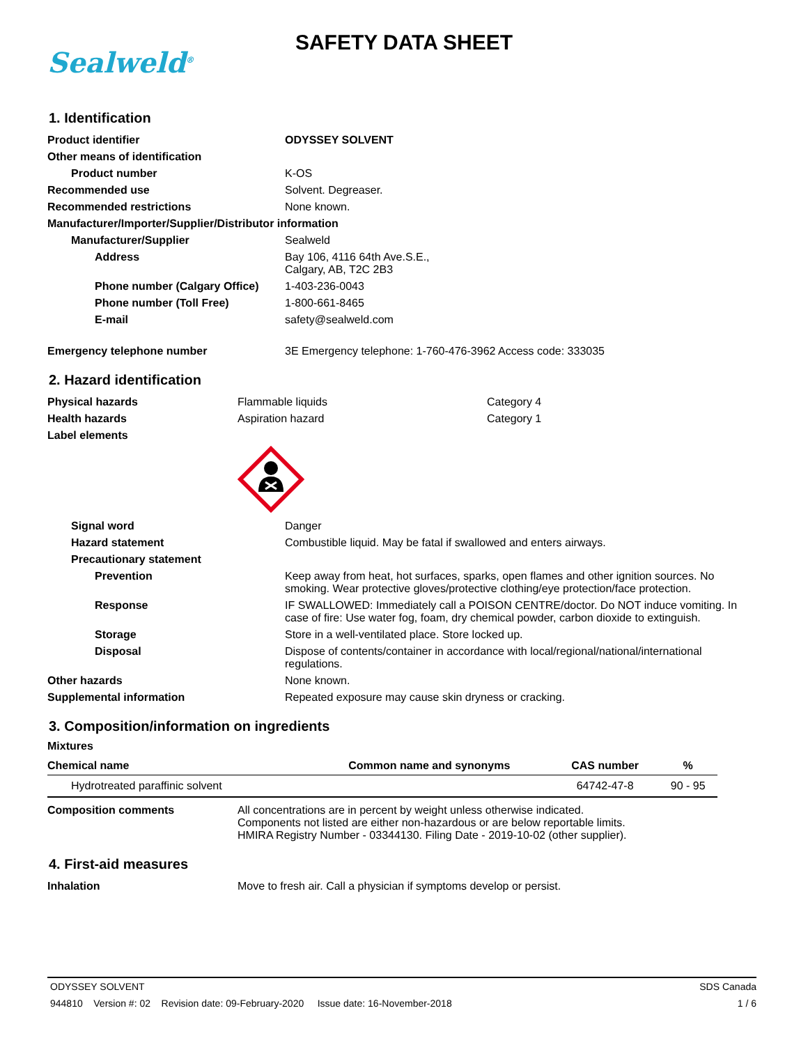Sealweld<sup>®</sup>
SAFETY DATA SHEET
1. Identification
| Product identifier | ODYSSEY SOLVENT |
| Other means of identification | |
| Product number | K-OS |
| Recommended use | Solvent. Degreaser. |
| Recommended restrictions | None known. |
| Manufacturer/Importer/Supplier/Distributor information | |
| Manufacturer/Supplier | Sealweld |
| Address | Bay 106, 4116 64th Ave.S.E., Calgary, AB, T2C 2B3 |
| Phone number (Calgary Office) | 1-403-236-0043 |
| Phone number (Toll Free) | 1-800-661-8465 |
| E-mail | safety@sealweld.com |
| Emergency telephone number | 3E Emergency telephone: 1-760-476-3962 Access code: 333035 |
2. Hazard identification
| Physical hazards | Flammable liquids | Category 4 |
| Health hazards | Aspiration hazard | Category 1 |
| Label elements | | |
| Signal word | Danger |
| Hazard statement | Combustible liquid. May be fatal if swallowed and enters airways. |
| Precautionary statement | |
| Prevention | Keep away from heat, hot surfaces, sparks, open flames and other ignition sources. No smoking. Wear protective gloves/protective clothing/eye protection/face protection. |
| Response | IF SWALLOWED: Immediately call a POISON CENTRE/doctor. Do NOT induce vomiting. In case of fire: Use water fog, foam, dry chemical powder, carbon dioxide to extinguish. |
| Storage | Store in a well-ventilated place. Store locked up. |
| Disposal | Dispose of contents/container in accordance with local/regional/national/international regulations. |
| Other hazards | None known. |
| Supplemental information | Repeated exposure may cause skin dryness or cracking. |
3. Composition/information on ingredients
Mixtures
| Chemical name | Common name and synonyms | CAS number | % |
| --- | --- | --- | --- |
| Hydrotreated paraffinic solvent | | 64742-47-8 | 90 - 95 |
| Composition comments | All concentrations are in percent by weight unless otherwise indicated. Components not listed are either non-hazardous or are below reportable limits. HMIRA Registry Number - 03344130. Filing Date - 2019-10-02 (other supplier). |
4. First-aid measures
| Inhalation | Move to fresh air. Call a physician if symptoms develop or persist. |
ODYSSEY SOLVENT SDS Canada
944810 Version #: 02 Revision date: 09-February-2020 Issue date: 16-November-2018 1 / 6